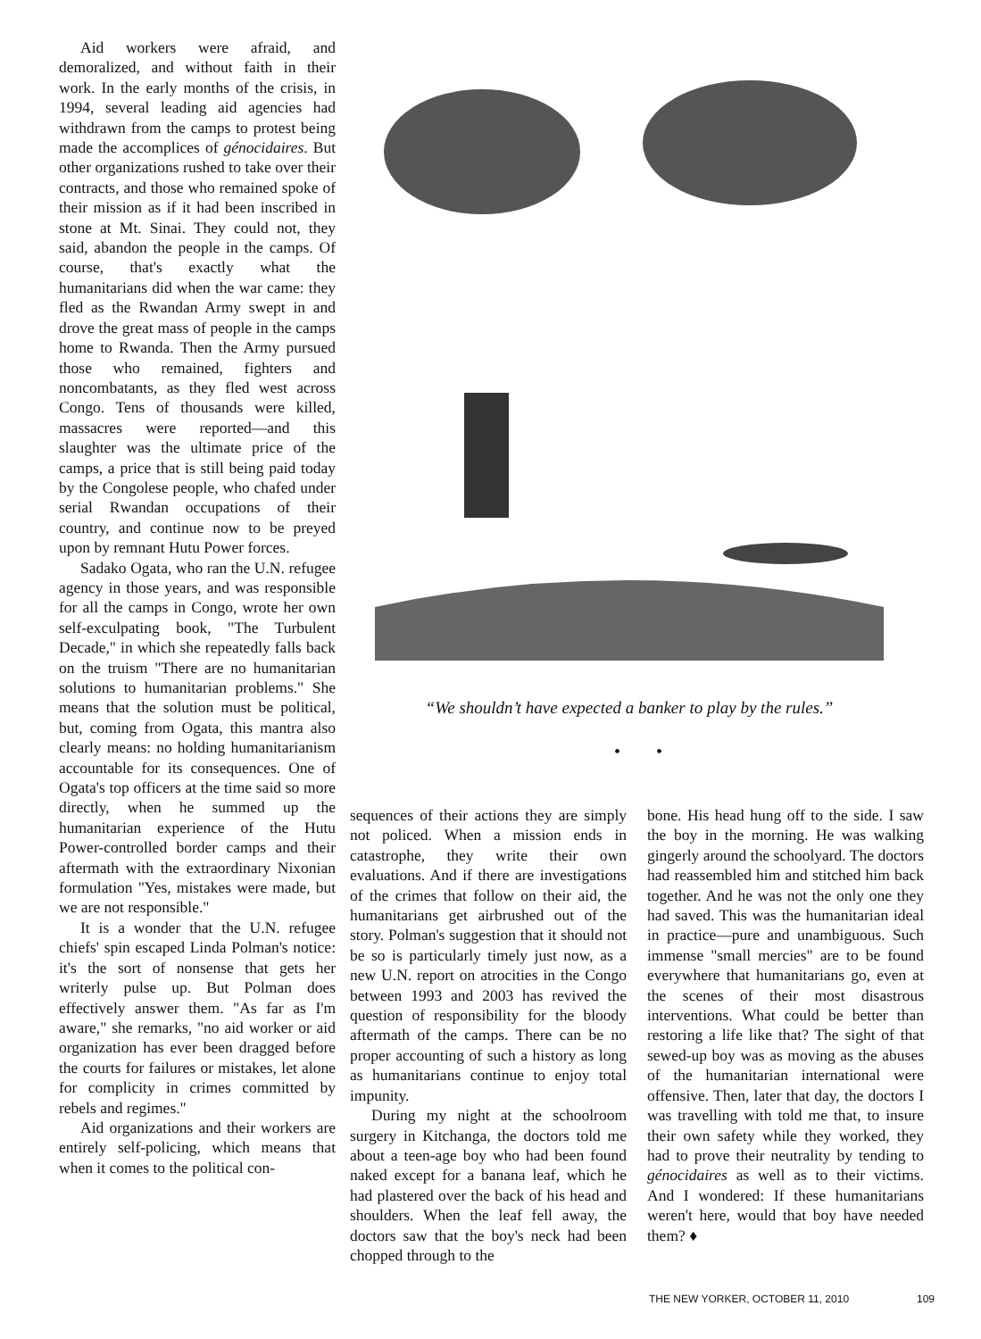Aid workers were afraid, and demoralized, and without faith in their work. In the early months of the crisis, in 1994, several leading aid agencies had withdrawn from the camps to protest being made the accomplices of génocidaires. But other organizations rushed to take over their contracts, and those who remained spoke of their mission as if it had been inscribed in stone at Mt. Sinai. They could not, they said, abandon the people in the camps. Of course, that's exactly what the humanitarians did when the war came: they fled as the Rwandan Army swept in and drove the great mass of people in the camps home to Rwanda. Then the Army pursued those who remained, fighters and noncombatants, as they fled west across Congo. Tens of thousands were killed, massacres were reported—and this slaughter was the ultimate price of the camps, a price that is still being paid today by the Congolese people, who chafed under serial Rwandan occupations of their country, and continue now to be preyed upon by remnant Hutu Power forces.
Sadako Ogata, who ran the U.N. refugee agency in those years, and was responsible for all the camps in Congo, wrote her own self-exculpating book, "The Turbulent Decade," in which she repeatedly falls back on the truism "There are no humanitarian solutions to humanitarian problems." She means that the solution must be political, but, coming from Ogata, this mantra also clearly means: no holding humanitarianism accountable for its consequences. One of Ogata's top officers at the time said so more directly, when he summed up the humanitarian experience of the Hutu Power-controlled border camps and their aftermath with the extraordinary Nixonian formulation "Yes, mistakes were made, but we are not responsible."
It is a wonder that the U.N. refugee chiefs' spin escaped Linda Polman's notice: it's the sort of nonsense that gets her writerly pulse up. But Polman does effectively answer them. "As far as I'm aware," she remarks, "no aid worker or aid organization has ever been dragged before the courts for failures or mistakes, let alone for complicity in crimes committed by rebels and regimes."
Aid organizations and their workers are entirely self-policing, which means that when it comes to the political con-
“We shouldn’t have expected a banker to play by the rules.”
• •
sequences of their actions they are simply not policed. When a mission ends in catastrophe, they write their own evaluations. And if there are investigations of the crimes that follow on their aid, the humanitarians get airbrushed out of the story. Polman's suggestion that it should not be so is particularly timely just now, as a new U.N. report on atrocities in the Congo between 1993 and 2003 has revived the question of responsibility for the bloody aftermath of the camps. There can be no proper accounting of such a history as long as humanitarians continue to enjoy total impunity.
During my night at the schoolroom surgery in Kitchanga, the doctors told me about a teen-age boy who had been found naked except for a banana leaf, which he had plastered over the back of his head and shoulders. When the leaf fell away, the doctors saw that the boy's neck had been chopped through to the
bone. His head hung off to the side. I saw the boy in the morning. He was walking gingerly around the schoolyard. The doctors had reassembled him and stitched him back together. And he was not the only one they had saved. This was the humanitarian ideal in practice—pure and unambiguous. Such immense "small mercies" are to be found everywhere that humanitarians go, even at the scenes of their most disastrous interventions. What could be better than restoring a life like that? The sight of that sewed-up boy was as moving as the abuses of the humanitarian international were offensive. Then, later that day, the doctors I was travelling with told me that, to insure their own safety while they worked, they had to prove their neutrality by tending to génocidaires as well as to their victims. And I wondered: If these humanitarians weren't here, would that boy have needed them? ♦
THE NEW YORKER, OCTOBER 11, 2010 109